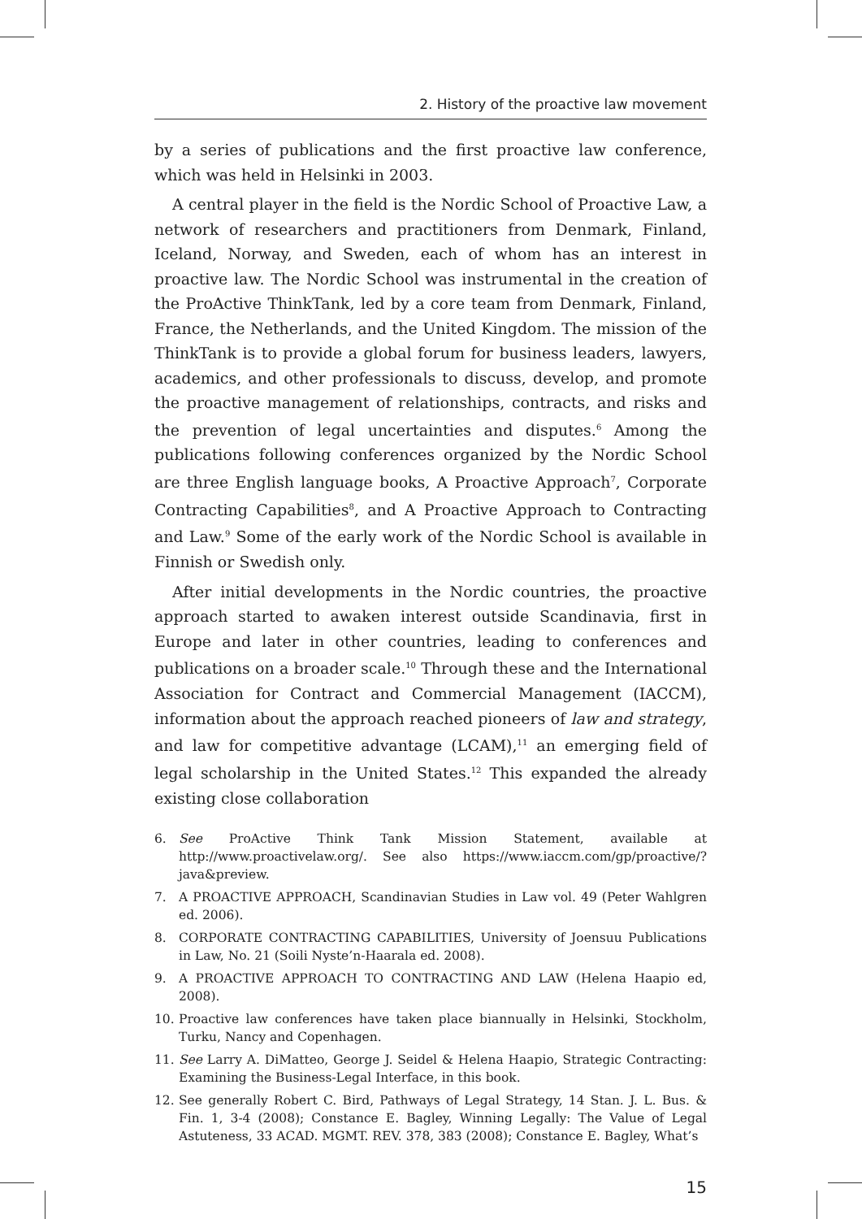2. History of the proactive law movement
by a series of publications and the first proactive law conference, which was held in Helsinki in 2003.
A central player in the field is the Nordic School of Proactive Law, a network of researchers and practitioners from Denmark, Finland, Iceland, Norway, and Sweden, each of whom has an interest in proactive law. The Nordic School was instrumental in the creation of the ProActive ThinkTank, led by a core team from Denmark, Finland, France, the Netherlands, and the United Kingdom. The mission of the ThinkTank is to provide a global forum for business leaders, lawyers, academics, and other professionals to discuss, develop, and promote the proactive management of relationships, contracts, and risks and the prevention of legal uncertainties and disputes.<sup>6</sup> Among the publications following conferences organized by the Nordic School are three English language books, A Proactive Approach<sup>7</sup>, Corporate Contracting Capabilities<sup>8</sup>, and A Proactive Approach to Contracting and Law.<sup>9</sup> Some of the early work of the Nordic School is available in Finnish or Swedish only.
After initial developments in the Nordic countries, the proactive approach started to awaken interest outside Scandinavia, first in Europe and later in other countries, leading to conferences and publications on a broader scale.<sup>10</sup> Through these and the International Association for Contract and Commercial Management (IACCM), information about the approach reached pioneers of law and strategy, and law for competitive advantage (LCAM),<sup>11</sup> an emerging field of legal scholarship in the United States.<sup>12</sup> This expanded the already existing close collaboration
6. See ProActive Think Tank Mission Statement, available at http://www.proactivelaw.org/. See also https://www.iaccm.com/gp/proactive/?java&preview.
7. A PROACTIVE APPROACH, Scandinavian Studies in Law vol. 49 (Peter Wahlgren ed. 2006).
8. CORPORATE CONTRACTING CAPABILITIES, University of Joensuu Publications in Law, No. 21 (Soili Nyste’n-Haarala ed. 2008).
9. A PROACTIVE APPROACH TO CONTRACTING AND LAW (Helena Haapio ed, 2008).
10. Proactive law conferences have taken place biannually in Helsinki, Stockholm, Turku, Nancy and Copenhagen.
11. See Larry A. DiMatteo, George J. Seidel & Helena Haapio, Strategic Contracting: Examining the Business-Legal Interface, in this book.
12. See generally Robert C. Bird, Pathways of Legal Strategy, 14 Stan. J. L. Bus. & Fin. 1, 3-4 (2008); Constance E. Bagley, Winning Legally: The Value of Legal Astuteness, 33 ACAD. MGMT. REV. 378, 383 (2008); Constance E. Bagley, What’s
15